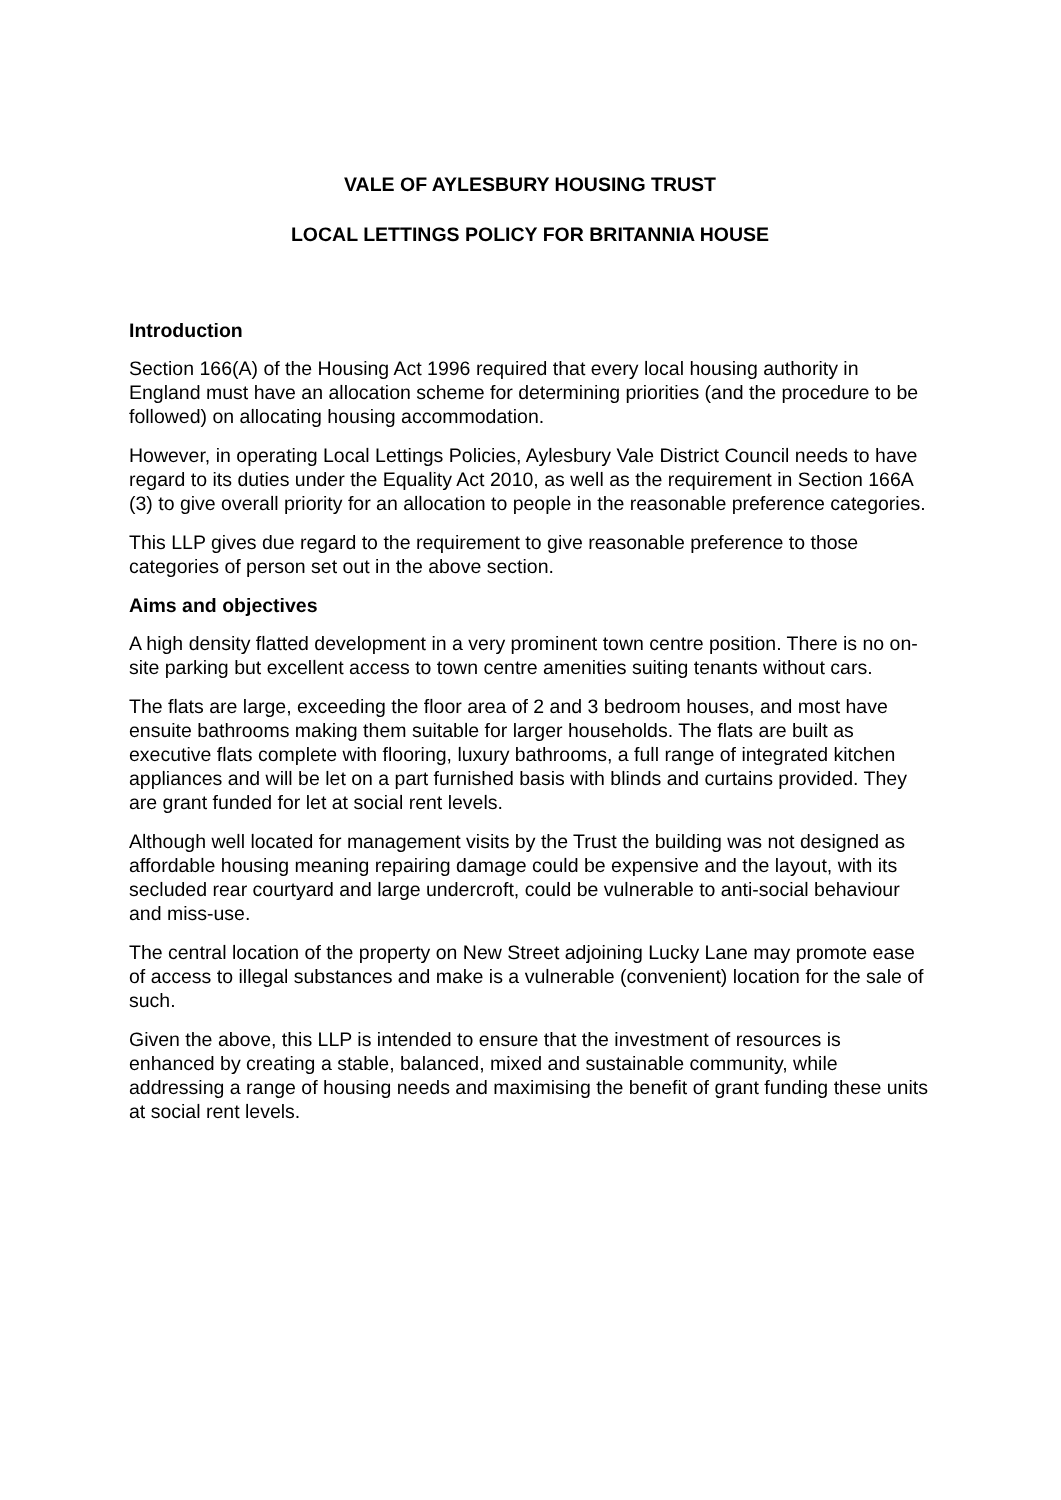VALE OF AYLESBURY HOUSING TRUST
LOCAL LETTINGS POLICY FOR BRITANNIA HOUSE
Introduction
Section 166(A) of the Housing Act 1996 required that every local housing authority in England must have an allocation scheme for determining priorities (and the procedure to be followed) on allocating housing accommodation.
However, in operating Local Lettings Policies, Aylesbury Vale District Council needs to have regard to its duties under the Equality Act 2010, as well as the requirement in Section 166A (3) to give overall priority for an allocation to people in the reasonable preference categories.
This LLP gives due regard to the requirement to give reasonable preference to those categories of person set out in the above section.
Aims and objectives
A high density flatted development in a very prominent town centre position. There is no on-site parking but excellent access to town centre amenities suiting tenants without cars.
The flats are large, exceeding the floor area of 2 and 3 bedroom houses, and most have ensuite bathrooms making them suitable for larger households. The flats are built as executive flats complete with flooring, luxury bathrooms, a full range of integrated kitchen appliances and will be let on a part furnished basis with blinds and curtains provided. They are grant funded for let at social rent levels.
Although well located for management visits by the Trust the building was not designed as affordable housing meaning repairing damage could be expensive and the layout, with its secluded rear courtyard and large undercroft, could be vulnerable to anti-social behaviour and miss-use.
The central location of the property on New Street adjoining Lucky Lane may promote ease of access to illegal substances and make is a vulnerable (convenient) location for the sale of such.
Given the above, this LLP is intended to ensure that the investment of resources is enhanced by creating a stable, balanced, mixed and sustainable community, while addressing a range of housing needs and maximising the benefit of grant funding these units at social rent levels.